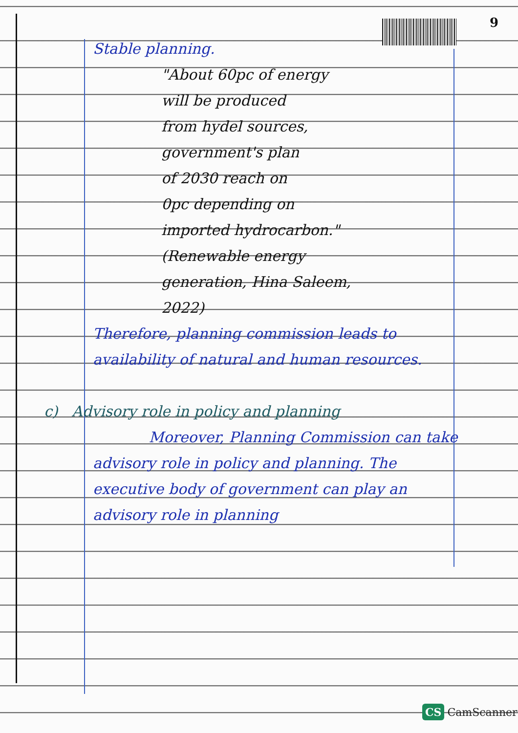9
Stable planning.
"About 60pc of energy
will be produced
from hydel sources,
government's plan
of 2030 reach on
0pc depending on
imported hydrocarbon."
(Renewable energy
generation, Hina Saleem,
2022)
Therefore, planning commission leads to availability of natural and human resources.
c) Advisory role in policy and planning
Moreover, Planning Commission can take advisory role in policy and planning. The executive body of government can play an advisory role in planning
CS CamScanner